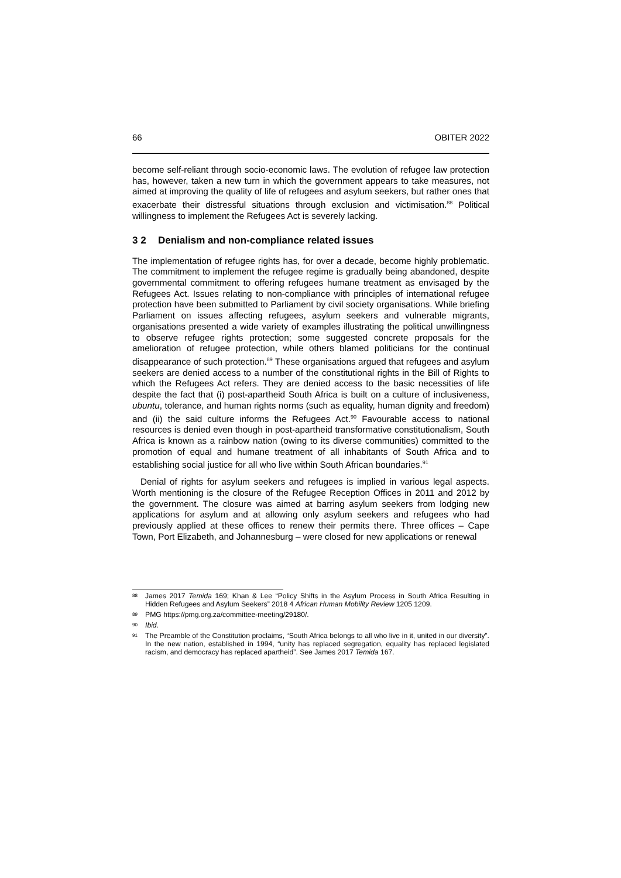66 OBITER 2022
become self-reliant through socio-economic laws. The evolution of refugee law protection has, however, taken a new turn in which the government appears to take measures, not aimed at improving the quality of life of refugees and asylum seekers, but rather ones that exacerbate their distressful situations through exclusion and victimisation.<sup>88</sup> Political willingness to implement the Refugees Act is severely lacking.
3 2 Denialism and non-compliance related issues
The implementation of refugee rights has, for over a decade, become highly problematic. The commitment to implement the refugee regime is gradually being abandoned, despite governmental commitment to offering refugees humane treatment as envisaged by the Refugees Act. Issues relating to non-compliance with principles of international refugee protection have been submitted to Parliament by civil society organisations. While briefing Parliament on issues affecting refugees, asylum seekers and vulnerable migrants, organisations presented a wide variety of examples illustrating the political unwillingness to observe refugee rights protection; some suggested concrete proposals for the amelioration of refugee protection, while others blamed politicians for the continual disappearance of such protection.<sup>89</sup> These organisations argued that refugees and asylum seekers are denied access to a number of the constitutional rights in the Bill of Rights to which the Refugees Act refers. They are denied access to the basic necessities of life despite the fact that (i) post-apartheid South Africa is built on a culture of inclusiveness, ubuntu, tolerance, and human rights norms (such as equality, human dignity and freedom) and (ii) the said culture informs the Refugees Act.<sup>90</sup> Favourable access to national resources is denied even though in post-apartheid transformative constitutionalism, South Africa is known as a rainbow nation (owing to its diverse communities) committed to the promotion of equal and humane treatment of all inhabitants of South Africa and to establishing social justice for all who live within South African boundaries.<sup>91</sup>
Denial of rights for asylum seekers and refugees is implied in various legal aspects. Worth mentioning is the closure of the Refugee Reception Offices in 2011 and 2012 by the government. The closure was aimed at barring asylum seekers from lodging new applications for asylum and at allowing only asylum seekers and refugees who had previously applied at these offices to renew their permits there. Three offices – Cape Town, Port Elizabeth, and Johannesburg – were closed for new applications or renewal
88 James 2017 Temida 169; Khan & Lee “Policy Shifts in the Asylum Process in South Africa Resulting in Hidden Refugees and Asylum Seekers” 2018 4 African Human Mobility Review 1205 1209.
89 PMG https://pmg.org.za/committee-meeting/29180/.
90 Ibid.
91 The Preamble of the Constitution proclaims, “South Africa belongs to all who live in it, united in our diversity”. In the new nation, established in 1994, “unity has replaced segregation, equality has replaced legislated racism, and democracy has replaced apartheid”. See James 2017 Temida 167.